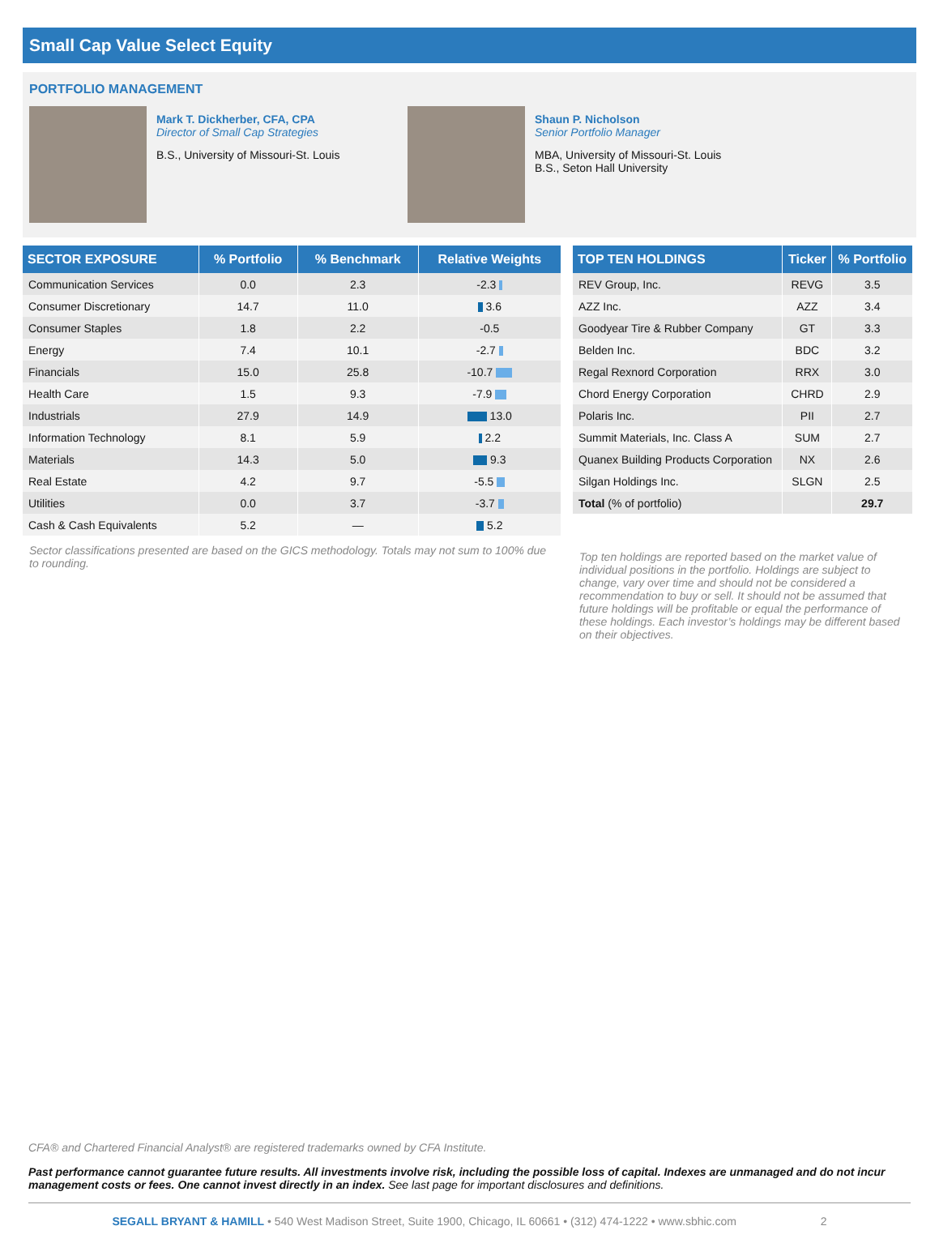Small Cap Value Select Equity
PORTFOLIO MANAGEMENT
Mark T. Dickherber, CFA, CPA
Director of Small Cap Strategies
B.S., University of Missouri-St. Louis
Shaun P. Nicholson
Senior Portfolio Manager
MBA, University of Missouri-St. Louis
B.S., Seton Hall University
| SECTOR EXPOSURE | % Portfolio | % Benchmark | Relative Weights |
| --- | --- | --- | --- |
| Communication Services | 0.0 | 2.3 | -2.3 |
| Consumer Discretionary | 14.7 | 11.0 | 3.6 |
| Consumer Staples | 1.8 | 2.2 | -0.5 |
| Energy | 7.4 | 10.1 | -2.7 |
| Financials | 15.0 | 25.8 | -10.7 |
| Health Care | 1.5 | 9.3 | -7.9 |
| Industrials | 27.9 | 14.9 | 13.0 |
| Information Technology | 8.1 | 5.9 | 2.2 |
| Materials | 14.3 | 5.0 | 9.3 |
| Real Estate | 4.2 | 9.7 | -5.5 |
| Utilities | 0.0 | 3.7 | -3.7 |
| Cash & Cash Equivalents | 5.2 | — | 5.2 |
Sector classifications presented are based on the GICS methodology. Totals may not sum to 100% due to rounding.
| TOP TEN HOLDINGS | Ticker | % Portfolio |
| --- | --- | --- |
| REV Group, Inc. | REVG | 3.5 |
| AZZ Inc. | AZZ | 3.4 |
| Goodyear Tire & Rubber Company | GT | 3.3 |
| Belden Inc. | BDC | 3.2 |
| Regal Rexnord Corporation | RRX | 3.0 |
| Chord Energy Corporation | CHRD | 2.9 |
| Polaris Inc. | PII | 2.7 |
| Summit Materials, Inc. Class A | SUM | 2.7 |
| Quanex Building Products Corporation | NX | 2.6 |
| Silgan Holdings Inc. | SLGN | 2.5 |
| Total (% of portfolio) | | 29.7 |
Top ten holdings are reported based on the market value of individual positions in the portfolio. Holdings are subject to change, vary over time and should not be considered a recommendation to buy or sell. It should not be assumed that future holdings will be profitable or equal the performance of these holdings. Each investor’s holdings may be different based on their objectives.
CFA® and Chartered Financial Analyst® are registered trademarks owned by CFA Institute.
Past performance cannot guarantee future results. All investments involve risk, including the possible loss of capital. Indexes are unmanaged and do not incur management costs or fees. One cannot invest directly in an index. See last page for important disclosures and definitions.
SEGALL BRYANT & HAMILL • 540 West Madison Street, Suite 1900, Chicago, IL 60661 • (312) 474-1222 • www.sbhic.com 2